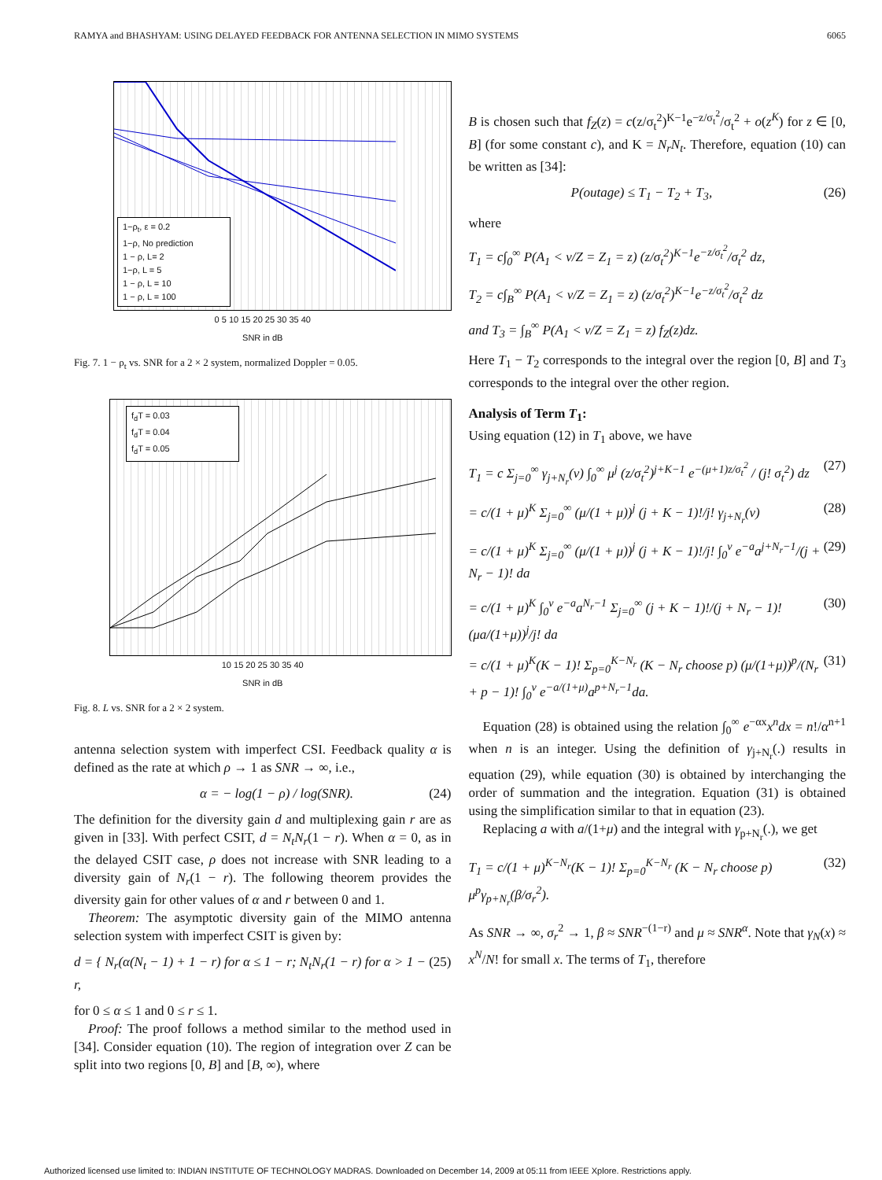RAMYA and BHASHYAM: USING DELAYED FEEDBACK FOR ANTENNA SELECTION IN MIMO SYSTEMS 6065
1−ρ<sub>t</sub>, ε = 0.2
1−ρ, No prediction
1 − ρ, L= 2
1−ρ, L = 5
1 − ρ, L = 10
1 − ρ, L = 100
0 5 10 15 20 25 30 35 40
SNR in dB
Fig. 7. 1 − ρ<sub>t</sub> vs. SNR for a 2 × 2 system, normalized Doppler = 0.05.
f<sub>d</sub>T = 0.03
f<sub>d</sub>T = 0.04
f<sub>d</sub>T = 0.05
10 15 20 25 30 35 40
SNR in dB
Fig. 8. L vs. SNR for a 2 × 2 system.
antenna selection system with imperfect CSI. Feedback quality α is defined as the rate at which ρ → 1 as SNR → ∞, i.e.,
α = − log(1 − ρ) / log(SNR). (24)
The definition for the diversity gain d and multiplexing gain r are as given in [33]. With perfect CSIT, d = N<sub>t</sub>N<sub>r</sub>(1 − r). When α = 0, as in the delayed CSIT case, ρ does not increase with SNR leading to a diversity gain of N<sub>r</sub>(1 − r). The following theorem provides the diversity gain for other values of α and r between 0 and 1.
Theorem: The asymptotic diversity gain of the MIMO antenna selection system with imperfect CSIT is given by:
d = { N<sub>r</sub>(α(N<sub>t</sub> − 1) + 1 − r) for α ≤ 1 − r; N<sub>t</sub>N<sub>r</sub>(1 − r) for α > 1 − r, (25)
for 0 ≤ α ≤ 1 and 0 ≤ r ≤ 1.
Proof: The proof follows a method similar to the method used in [34]. Consider equation (10). The region of integration over Z can be split into two regions [0, B] and [B, ∞), where
B is chosen such that f<sub>Z</sub>(z) = c(z/σ<sub>t</sub><sup>2</sup>)<sup>K−1</sup>e<sup>−z/σ<sub>t</sub><sup>2</sup></sup>/σ<sub>t</sub><sup>2</sup> + o(z<sup>K</sup>) for z ∈ [0, B] (for some constant c), and K = N<sub>r</sub>N<sub>t</sub>. Therefore, equation (10) can be written as [34]:
P(outage) ≤ T<sub>1</sub> − T<sub>2</sub> + T<sub>3</sub>, (26)
where
T<sub>1</sub> = c∫<sub>0</sub><sup>∞</sup> P(A<sub>1</sub> < ν/Z = Z<sub>1</sub> = z) (z/σ<sub>t</sub><sup>2</sup>)<sup>K−1</sup>e<sup>−z/σ<sub>t</sub><sup>2</sup></sup>/σ<sub>t</sub><sup>2</sup> dz,
T<sub>2</sub> = c∫<sub>B</sub><sup>∞</sup> P(A<sub>1</sub> < ν/Z = Z<sub>1</sub> = z) (z/σ<sub>t</sub><sup>2</sup>)<sup>K−1</sup>e<sup>−z/σ<sub>t</sub><sup>2</sup></sup>/σ<sub>t</sub><sup>2</sup> dz
and T<sub>3</sub> = ∫<sub>B</sub><sup>∞</sup> P(A<sub>1</sub> < ν/Z = Z<sub>1</sub> = z) f<sub>Z</sub>(z)dz.
Here T<sub>1</sub> − T<sub>2</sub> corresponds to the integral over the region [0, B] and T<sub>3</sub> corresponds to the integral over the other region.
Analysis of Term T<sub>1</sub>:
Using equation (12) in T<sub>1</sub> above, we have
T<sub>1</sub> = c Σ<sub>j=0</sub><sup>∞</sup> γ<sub>j+N<sub>r</sub></sub>(ν) ∫<sub>0</sub><sup>∞</sup> μ<sup>j</sup> (z/σ<sub>t</sub><sup>2</sup>)<sup>j+K−1</sup> e<sup>−(μ+1)z/σ<sub>t</sub><sup>2</sup></sup> / (j! σ<sub>t</sub><sup>2</sup>) dz (27)
= c/(1 + μ)<sup>K</sup> Σ<sub>j=0</sub><sup>∞</sup> (μ/(1 + μ))<sup>j</sup> (j + K − 1)!/j! γ<sub>j+N<sub>r</sub></sub>(ν) (28)
= c/(1 + μ)<sup>K</sup> Σ<sub>j=0</sub><sup>∞</sup> (μ/(1 + μ))<sup>j</sup> (j + K − 1)!/j! ∫<sub>0</sub><sup>ν</sup> e<sup>−a</sup>a<sup>j+N<sub>r</sub>−1</sup>/(j + N<sub>r</sub> − 1)! da (29)
= c/(1 + μ)<sup>K</sup> ∫<sub>0</sub><sup>ν</sup> e<sup>−a</sup>a<sup>N<sub>r</sub>−1</sup> Σ<sub>j=0</sub><sup>∞</sup> (j + K − 1)!/(j + N<sub>r</sub> − 1)! (μa/(1+μ))<sup>j</sup>/j! da (30)
= c/(1 + μ)<sup>K</sup>(K − 1)! Σ<sub>p=0</sub><sup>K−N<sub>r</sub></sup> (K − N<sub>r</sub> choose p) (μ/(1+μ))<sup>p</sup>/(N<sub>r</sub> + p − 1)! ∫<sub>0</sub><sup>ν</sup> e<sup>−a/(1+μ)</sup>a<sup>p+N<sub>r</sub>−1</sup>da. (31)
Equation (28) is obtained using the relation ∫<sub>0</sub><sup>∞</sup> e<sup>−αx</sup>x<sup>n</sup>dx = n!/α<sup>n+1</sup> when n is an integer. Using the definition of γ<sub>j+N<sub>r</sub></sub>(.) results in equation (29), while equation (30) is obtained by interchanging the order of summation and the integration. Equation (31) is obtained using the simplification similar to that in equation (23).
Replacing a with a/(1+μ) and the integral with γ<sub>p+N<sub>r</sub></sub>(.), we get
T<sub>1</sub> = c/(1 + μ)<sup>K−N<sub>r</sub></sup>(K − 1)! Σ<sub>p=0</sub><sup>K−N<sub>r</sub></sup> (K − N<sub>r</sub> choose p) μ<sup>p</sup>γ<sub>p+N<sub>r</sub></sub>(β/σ<sub>r</sub><sup>2</sup>). (32)
As SNR → ∞, σ<sub>r</sub><sup>2</sup> → 1, β ≈ SNR<sup>−(1−r)</sup> and μ ≈ SNR<sup>α</sup>. Note that γ<sub>N</sub>(x) ≈ x<sup>N</sup>/N! for small x. The terms of T<sub>1</sub>, therefore
Authorized licensed use limited to: INDIAN INSTITUTE OF TECHNOLOGY MADRAS. Downloaded on December 14, 2009 at 05:11 from IEEE Xplore. Restrictions apply.